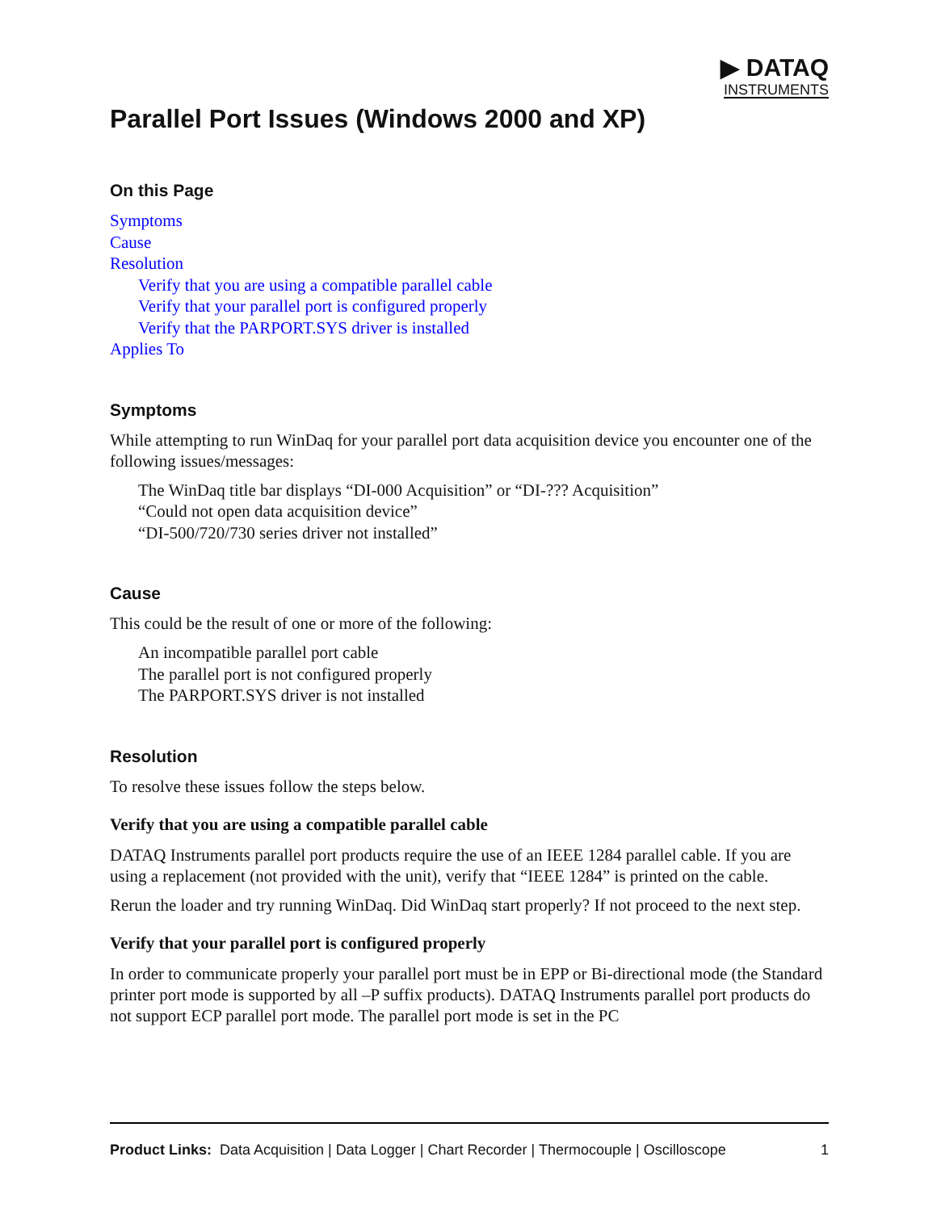▶ DATAQ
INSTRUMENTS
Parallel Port Issues (Windows 2000 and XP)
On this Page
Symptoms
Cause
Resolution
Verify that you are using a compatible parallel cable
Verify that your parallel port is configured properly
Verify that the PARPORT.SYS driver is installed
Applies To
Symptoms
While attempting to run WinDaq for your parallel port data acquisition device you encounter one of the following issues/messages:
The WinDaq title bar displays “DI-000 Acquisition” or “DI-??? Acquisition”
“Could not open data acquisition device”
“DI-500/720/730 series driver not installed”
Cause
This could be the result of one or more of the following:
An incompatible parallel port cable
The parallel port is not configured properly
The PARPORT.SYS driver is not installed
Resolution
To resolve these issues follow the steps below.
Verify that you are using a compatible parallel cable
DATAQ Instruments parallel port products require the use of an IEEE 1284 parallel cable. If you are using a replacement (not provided with the unit), verify that “IEEE 1284” is printed on the cable.
Rerun the loader and try running WinDaq. Did WinDaq start properly? If not proceed to the next step.
Verify that your parallel port is configured properly
In order to communicate properly your parallel port must be in EPP or Bi-directional mode (the Standard printer port mode is supported by all –P suffix products). DATAQ Instruments parallel port products do not support ECP parallel port mode. The parallel port mode is set in the PC
Product Links: Data Acquisition | Data Logger | Chart Recorder | Thermocouple | Oscilloscope 1